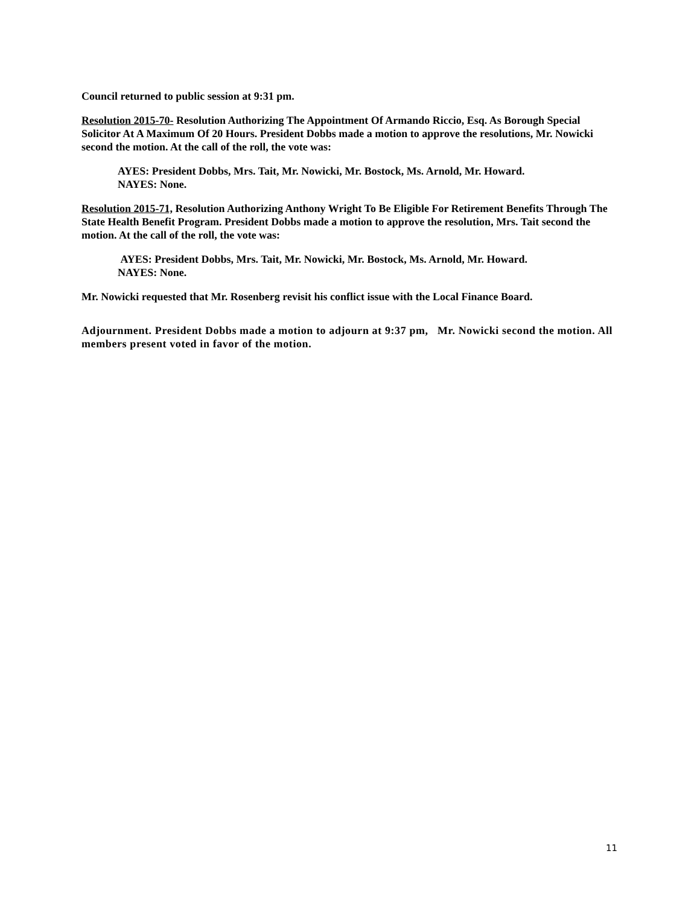Council returned to public session at 9:31 pm.
Resolution 2015-70- Resolution Authorizing The Appointment Of Armando Riccio, Esq. As Borough Special Solicitor At A Maximum Of 20 Hours. President Dobbs made a motion to approve the resolutions, Mr. Nowicki second the motion. At the call of the roll, the vote was:
AYES: President Dobbs, Mrs. Tait, Mr. Nowicki, Mr. Bostock, Ms. Arnold, Mr. Howard.
NAYES: None.
Resolution 2015-71, Resolution Authorizing Anthony Wright To Be Eligible For Retirement Benefits Through The State Health Benefit Program. President Dobbs made a motion to approve the resolution, Mrs. Tait second the motion. At the call of the roll, the vote was:
AYES: President Dobbs, Mrs. Tait, Mr. Nowicki, Mr. Bostock, Ms. Arnold, Mr. Howard.
NAYES: None.
Mr. Nowicki requested that Mr. Rosenberg revisit his conflict issue with the Local Finance Board.
Adjournment. President Dobbs made a motion to adjourn at 9:37 pm, Mr. Nowicki second the motion. All members present voted in favor of the motion.
11